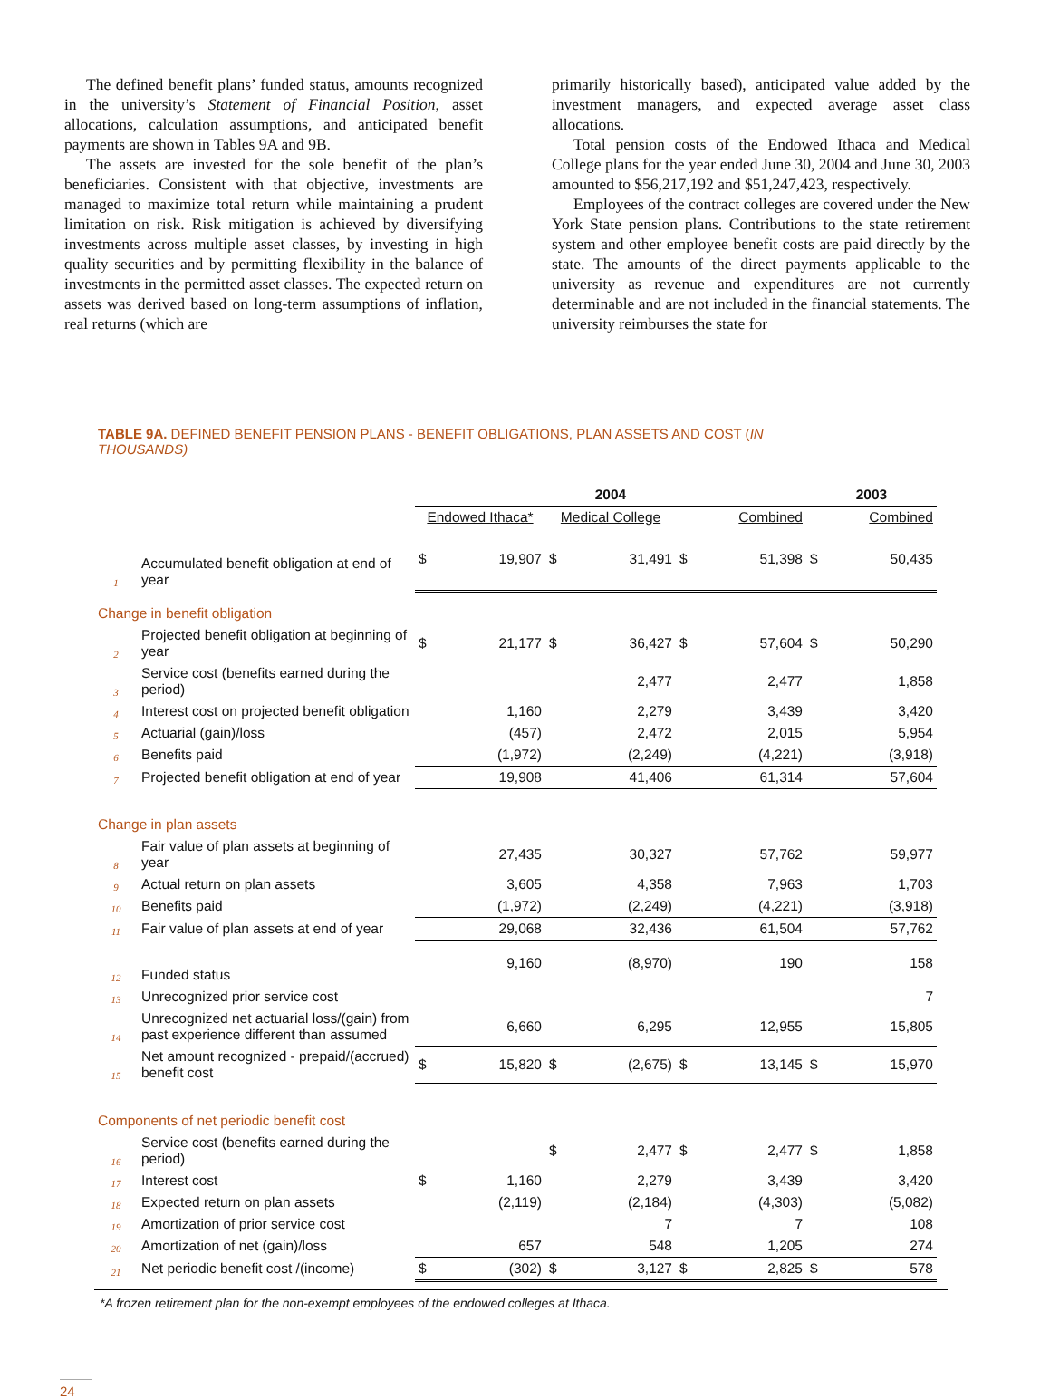The defined benefit plans’ funded status, amounts recognized in the university’s Statement of Financial Position, asset allocations, calculation assumptions, and anticipated benefit payments are shown in Tables 9A and 9B.
The assets are invested for the sole benefit of the plan’s beneficiaries. Consistent with that objective, investments are managed to maximize total return while maintaining a prudent limitation on risk. Risk mitigation is achieved by diversifying investments across multiple asset classes, by investing in high quality securities and by permitting flexibility in the balance of investments in the permitted asset classes. The expected return on assets was derived based on long-term assumptions of inflation, real returns (which are
primarily historically based), anticipated value added by the investment managers, and expected average asset class allocations.
Total pension costs of the Endowed Ithaca and Medical College plans for the year ended June 30, 2004 and June 30, 2003 amounted to $56,217,192 and $51,247,423, respectively.
Employees of the contract colleges are covered under the New York State pension plans. Contributions to the state retirement system and other employee benefit costs are paid directly by the state. The amounts of the direct payments applicable to the university as revenue and expenditures are not currently determinable and are not included in the financial statements. The university reimburses the state for
TABLE 9A. DEFINED BENEFIT PENSION PLANS - BENEFIT OBLIGATIONS, PLAN ASSETS AND COST (IN THOUSANDS)
| | | 2004 | | | | | | 2003 | |
| --- | --- | --- | --- | --- | --- | --- | --- | --- | --- |
| | | Endowed Ithaca* | | Medical College | | Combined | | Combined | |
| 1 | Accumulated benefit obligation at end of year | $ | 19,907 | $ | 31,491 | $ | 51,398 | $ | 50,435 |
| Change in benefit obligation | | | | | | | | | |
| 2 | Projected benefit obligation at beginning of year | $ | 21,177 | $ | 36,427 | $ | 57,604 | $ | 50,290 |
| 3 | Service cost (benefits earned during the period) | | | | 2,477 | | 2,477 | | 1,858 |
| 4 | Interest cost on projected benefit obligation | | 1,160 | | 2,279 | | 3,439 | | 3,420 |
| 5 | Actuarial (gain)/loss | | (457) | | 2,472 | | 2,015 | | 5,954 |
| 6 | Benefits paid | | (1,972) | | (2,249) | | (4,221) | | (3,918) |
| 7 | Projected benefit obligation at end of year | | 19,908 | | 41,406 | | 61,314 | | 57,604 |
| Change in plan assets | | | | | | | | | |
| 8 | Fair value of plan assets at beginning of year | | 27,435 | | 30,327 | | 57,762 | | 59,977 |
| 9 | Actual return on plan assets | | 3,605 | | 4,358 | | 7,963 | | 1,703 |
| 10 | Benefits paid | | (1,972) | | (2,249) | | (4,221) | | (3,918) |
| 11 | Fair value of plan assets at end of year | | 29,068 | | 32,436 | | 61,504 | | 57,762 |
| 12 | Funded status | | 9,160 | | (8,970) | | 190 | | 158 |
| 13 | Unrecognized prior service cost | | | | | | | | 7 |
| 14 | Unrecognized net actuarial loss/(gain) from past experience different than assumed | | 6,660 | | 6,295 | | 12,955 | | 15,805 |
| 15 | Net amount recognized - prepaid/(accrued) benefit cost | $ | 15,820 | $ | (2,675) | $ | 13,145 | $ | 15,970 |
| Components of net periodic benefit cost | | | | | | | | | |
| 16 | Service cost (benefits earned during the period) | | | $ | 2,477 | $ | 2,477 | $ | 1,858 |
| 17 | Interest cost | $ | 1,160 | | 2,279 | | 3,439 | | 3,420 |
| 18 | Expected return on plan assets | | (2,119) | | (2,184) | | (4,303) | | (5,082) |
| 19 | Amortization of prior service cost | | | | 7 | | 7 | | 108 |
| 20 | Amortization of net (gain)/loss | | 657 | | 548 | | 1,205 | | 274 |
| 21 | Net periodic benefit cost /(income) | $ | (302) | $ | 3,127 | $ | 2,825 | $ | 578 |
*A frozen retirement plan for the non-exempt employees of the endowed colleges at Ithaca.
24